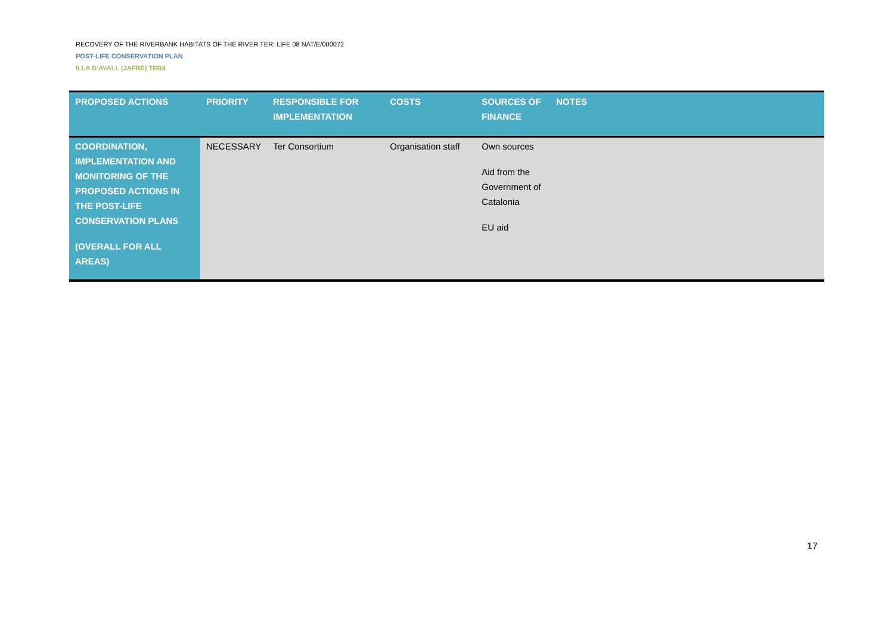RECOVERY OF THE RIVERBANK HABITATS OF THE RIVER TER: LIFE 08 NAT/E/000072
POST-LIFE CONSERVATION PLAN
ILLA D’AVALL (JAFRE) TER4
| PROPOSED ACTIONS | PRIORITY | RESPONSIBLE FOR IMPLEMENTATION | COSTS | SOURCES OF FINANCE | NOTES |
| --- | --- | --- | --- | --- | --- |
| COORDINATION, IMPLEMENTATION AND MONITORING OF THE PROPOSED ACTIONS IN THE POST-LIFE CONSERVATION PLANS (OVERALL FOR ALL AREAS) | NECESSARY | Ter Consortium | Organisation staff | Own sources Aid from the Government of Catalonia EU aid | |
17